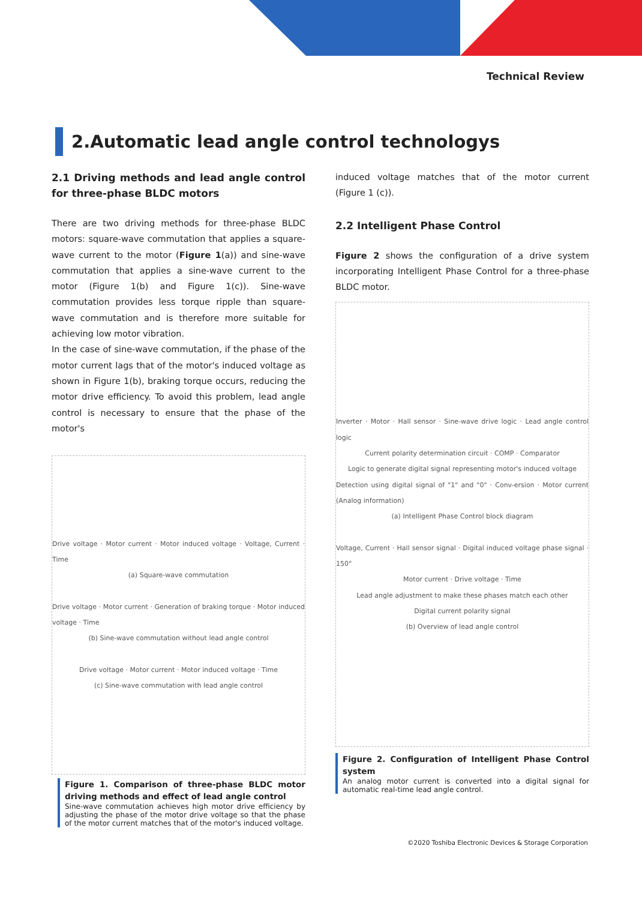Technical Review
2.Automatic lead angle control technologys
2.1 Driving methods and lead angle control for three-phase BLDC motors
There are two driving methods for three-phase BLDC motors: square-wave commutation that applies a square-wave current to the motor (Figure 1(a)) and sine-wave commutation that applies a sine-wave current to the motor (Figure 1(b) and Figure 1(c)). Sine-wave commutation provides less torque ripple than square-wave commutation and is therefore more suitable for achieving low motor vibration.
In the case of sine-wave commutation, if the phase of the motor current lags that of the motor's induced voltage as shown in Figure 1(b), braking torque occurs, reducing the motor drive efficiency. To avoid this problem, lead angle control is necessary to ensure that the phase of the motor's
Drive voltage · Motor current · Motor induced voltage · Voltage, Current · Time
(a) Square-wave commutation
Drive voltage · Motor current · Generation of braking torque · Motor induced voltage · Time
(b) Sine-wave commutation without lead angle control
Drive voltage · Motor current · Motor induced voltage · Time
(c) Sine-wave commutation with lead angle control
Figure 1. Comparison of three-phase BLDC motor driving methods and effect of lead angle control
Sine-wave commutation achieves high motor drive efficiency by adjusting the phase of the motor drive voltage so that the phase of the motor current matches that of the motor's induced voltage.
induced voltage matches that of the motor current (Figure 1 (c)).
2.2 Intelligent Phase Control
Figure 2 shows the configuration of a drive system incorporating Intelligent Phase Control for a three-phase BLDC motor.
Inverter · Motor · Hall sensor · Sine-wave drive logic · Lead angle control logic
Current polarity determination circuit · COMP · Comparator
Logic to generate digital signal representing motor's induced voltage
Detection using digital signal of "1" and "0" · Conv-ersion · Motor current (Analog information)
(a) Intelligent Phase Control block diagram
Voltage, Current · Hall sensor signal · Digital induced voltage phase signal · 150°
Motor current · Drive voltage · Time
Lead angle adjustment to make these phases match each other
Digital current polarity signal
(b) Overview of lead angle control
Figure 2. Configuration of Intelligent Phase Control system
An analog motor current is converted into a digital signal for automatic real-time lead angle control.
©2020 Toshiba Electronic Devices & Storage Corporation